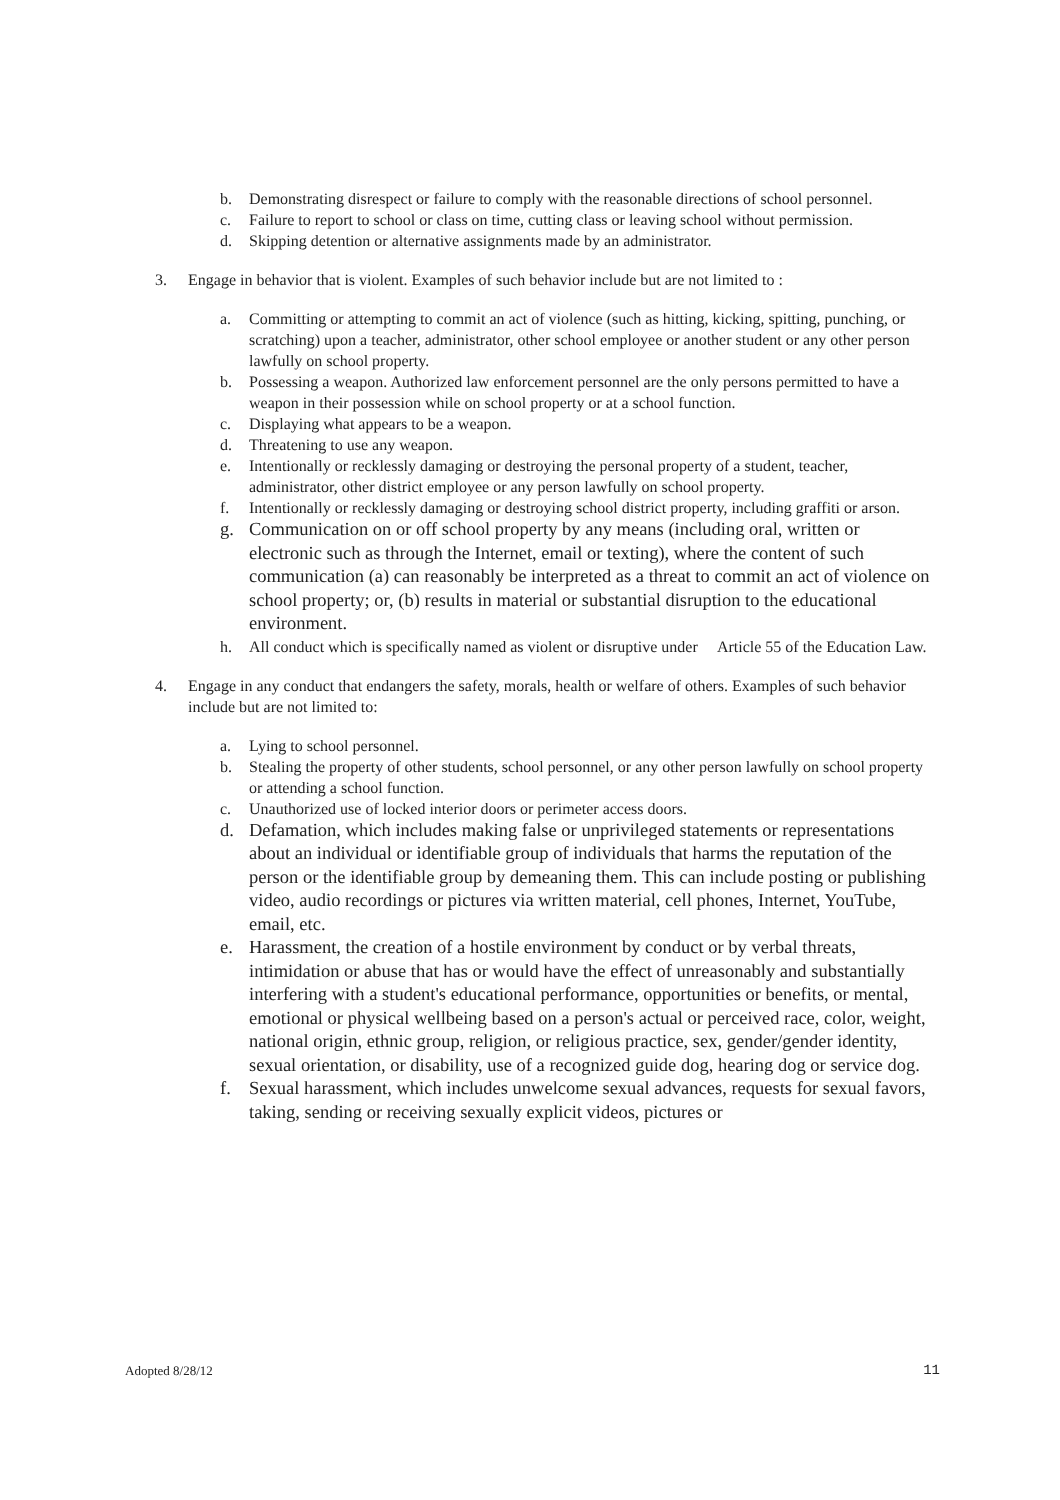b. Demonstrating disrespect or failure to comply with the reasonable directions of school personnel.
c. Failure to report to school or class on time, cutting class or leaving school without permission.
d. Skipping detention or alternative assignments made by an administrator.
3. Engage in behavior that is violent. Examples of such behavior include but are not limited to :
a. Committing or attempting to commit an act of violence (such as hitting, kicking, spitting, punching, or scratching) upon a teacher, administrator, other school employee or another student or any other person lawfully on school property.
b. Possessing a weapon. Authorized law enforcement personnel are the only persons permitted to have a weapon in their possession while on school property or at a school function.
c. Displaying what appears to be a weapon.
d. Threatening to use any weapon.
e. Intentionally or recklessly damaging or destroying the personal property of a student, teacher, administrator, other district employee or any person lawfully on school property.
f. Intentionally or recklessly damaging or destroying school district property, including graffiti or arson.
g. Communication on or off school property by any means (including oral, written or electronic such as through the Internet, email or texting), where the content of such communication (a) can reasonably be interpreted as a threat to commit an act of violence on school property; or, (b) results in material or substantial disruption to the educational environment.
h. All conduct which is specifically named as violent or disruptive under Article 55 of the Education Law.
4. Engage in any conduct that endangers the safety, morals, health or welfare of others. Examples of such behavior include but are not limited to:
a. Lying to school personnel.
b. Stealing the property of other students, school personnel, or any other person lawfully on school property or attending a school function.
c. Unauthorized use of locked interior doors or perimeter access doors.
d. Defamation, which includes making false or unprivileged statements or representations about an individual or identifiable group of individuals that harms the reputation of the person or the identifiable group by demeaning them. This can include posting or publishing video, audio recordings or pictures via written material, cell phones, Internet, YouTube, email, etc.
e. Harassment, the creation of a hostile environment by conduct or by verbal threats, intimidation or abuse that has or would have the effect of unreasonably and substantially interfering with a student's educational performance, opportunities or benefits, or mental, emotional or physical wellbeing based on a person's actual or perceived race, color, weight, national origin, ethnic group, religion, or religious practice, sex, gender/gender identity, sexual orientation, or disability, use of a recognized guide dog, hearing dog or service dog.
f. Sexual harassment, which includes unwelcome sexual advances, requests for sexual favors, taking, sending or receiving sexually explicit videos, pictures or
Adopted 8/28/12 11